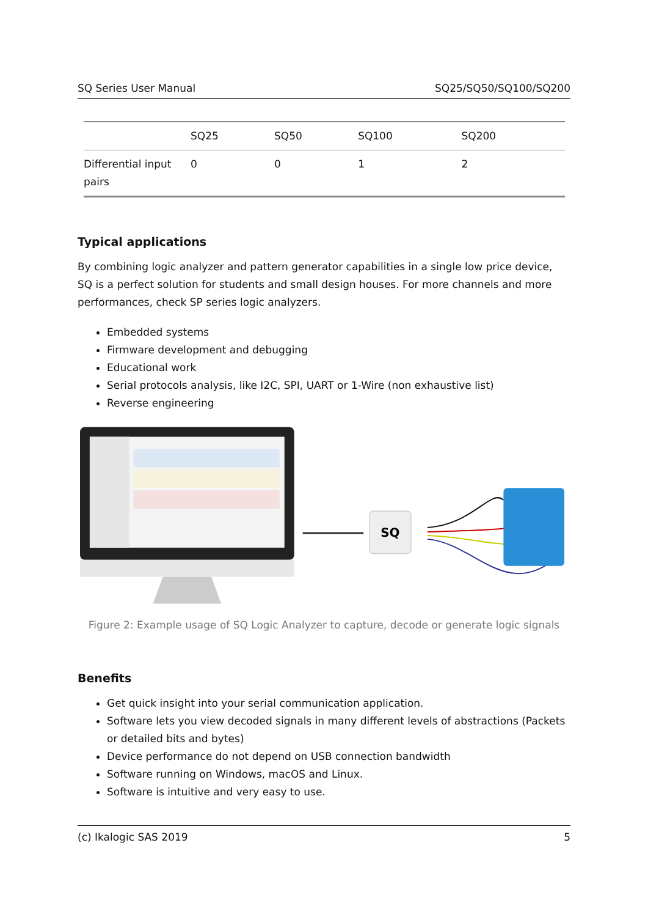SQ Series User Manual SQ25/SQ50/SQ100/SQ200
| | SQ25 | SQ50 | SQ100 | SQ200 |
| --- | --- | --- | --- | --- |
| Differential input pairs | 0 | 0 | 1 | 2 |
Typical applications
By combining logic analyzer and pattern generator capabilities in a single low price device, SQ is a perfect solution for students and small design houses. For more channels and more performances, check SP series logic analyzers.
Embedded systems
Firmware development and debugging
Educational work
Serial protocols analysis, like I2C, SPI, UART or 1-Wire (non exhaustive list)
Reverse engineering
SQ
Figure 2: Example usage of SQ Logic Analyzer to capture, decode or generate logic signals
Benefits
Get quick insight into your serial communication application.
Software lets you view decoded signals in many different levels of abstractions (Packets or detailed bits and bytes)
Device performance do not depend on USB connection bandwidth
Software running on Windows, macOS and Linux.
Software is intuitive and very easy to use.
(c) Ikalogic SAS 2019 5